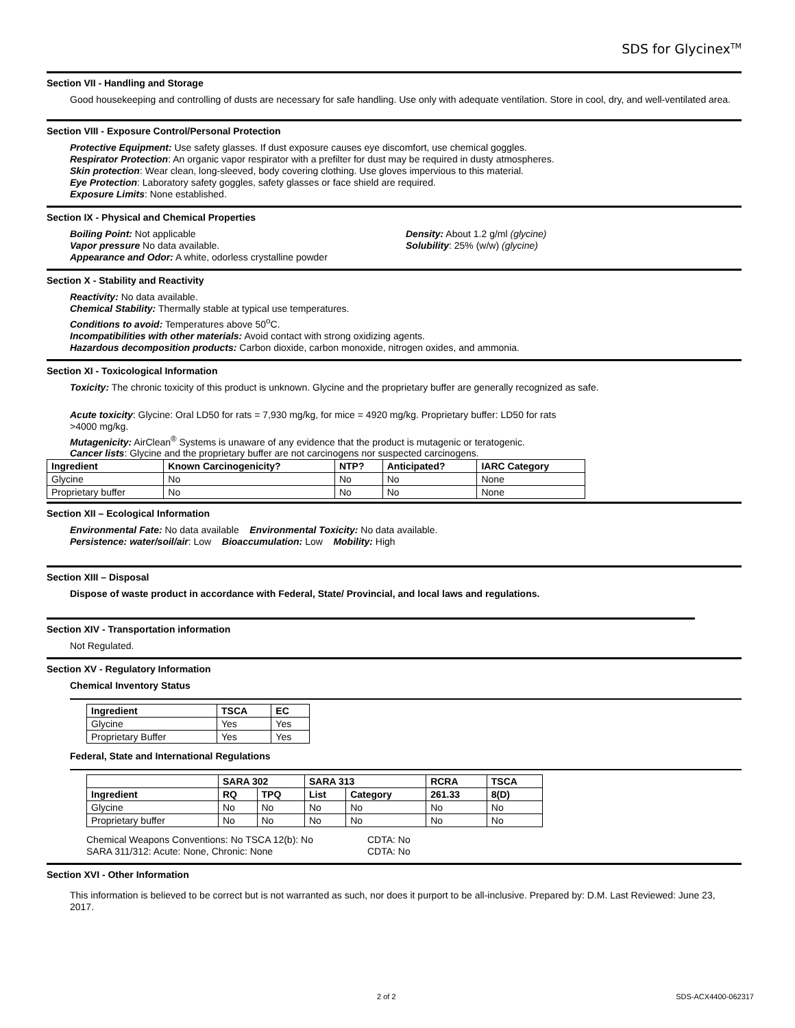SDS for Glycinex<sup>TM</sup>
Section VII - Handling and Storage
Good housekeeping and controlling of dusts are necessary for safe handling. Use only with adequate ventilation. Store in cool, dry, and well-ventilated area.
Section VIII - Exposure Control/Personal Protection
Protective Equipment: Use safety glasses. If dust exposure causes eye discomfort, use chemical goggles.
Respirator Protection: An organic vapor respirator with a prefilter for dust may be required in dusty atmospheres.
Skin protection: Wear clean, long-sleeved, body covering clothing. Use gloves impervious to this material.
Eye Protection: Laboratory safety goggles, safety glasses or face shield are required.
Exposure Limits: None established.
Section IX - Physical and Chemical Properties
Boiling Point: Not applicable
Vapor pressure No data available.
Appearance and Odor: A white, odorless crystalline powder
Density: About 1.2 g/ml (glycine)
Solubility: 25% (w/w) (glycine)
Section X - Stability and Reactivity
Reactivity: No data available.
Chemical Stability: Thermally stable at typical use temperatures.
Conditions to avoid: Temperatures above 50<sup>o</sup>C.
Incompatibilities with other materials: Avoid contact with strong oxidizing agents.
Hazardous decomposition products: Carbon dioxide, carbon monoxide, nitrogen oxides, and ammonia.
Section XI - Toxicological Information
Toxicity: The chronic toxicity of this product is unknown. Glycine and the proprietary buffer are generally recognized as safe.
Acute toxicity: Glycine: Oral LD50 for rats = 7,930 mg/kg, for mice = 4920 mg/kg. Proprietary buffer: LD50 for rats >4000 mg/kg.
Mutagenicity: AirClean<sup>®</sup> Systems is unaware of any evidence that the product is mutagenic or teratogenic.
Cancer lists: Glycine and the proprietary buffer are not carcinogens nor suspected carcinogens.
| Ingredient | Known Carcinogenicity? | NTP? | Anticipated? | IARC Category |
| --- | --- | --- | --- | --- |
| Glycine | No | No | No | None |
| Proprietary buffer | No | No | No | None |
Section XII – Ecological Information
Environmental Fate: No data available Environmental Toxicity: No data available.
Persistence: water/soil/air: Low Bioaccumulation: Low Mobility: High
Section XIII – Disposal
Dispose of waste product in accordance with Federal, State/ Provincial, and local laws and regulations.
Section XIV - Transportation information
Not Regulated.
Section XV - Regulatory Information
Chemical Inventory Status
| Ingredient | TSCA | EC |
| --- | --- | --- |
| Glycine | Yes | Yes |
| Proprietary Buffer | Yes | Yes |
Federal, State and International Regulations
| | SARA 302 | | SARA 313 | | RCRA | TSCA |
| --- | --- | --- | --- | --- | --- | --- |
| Ingredient | RQ | TPQ | List | Category | 261.33 | 8(D) |
| Glycine | No | No | No | No | No | No |
| Proprietary buffer | No | No | No | No | No | No |
Chemical Weapons Conventions: No TSCA 12(b): No
SARA 311/312: Acute: None, Chronic: None
CDTA: No
CDTA: No
Section XVI - Other Information
This information is believed to be correct but is not warranted as such, nor does it purport to be all-inclusive. Prepared by: D.M. Last Reviewed: June 23, 2017.
2 of 2 SDS-ACX4400-062317